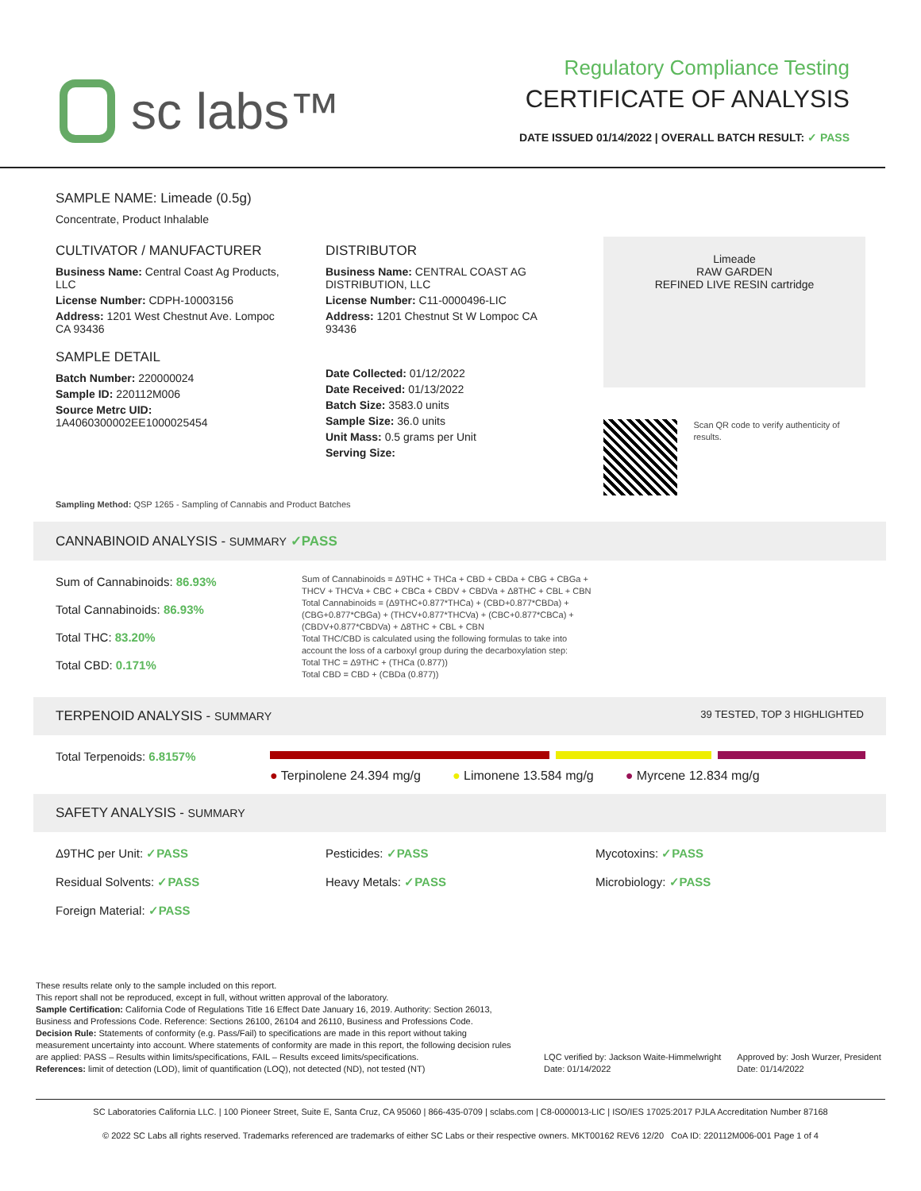sc labs™
Regulatory Compliance Testing
CERTIFICATE OF ANALYSIS
DATE ISSUED 01/14/2022 | OVERALL BATCH RESULT: ✓ PASS
SAMPLE NAME: Limeade (0.5g)
Concentrate, Product Inhalable
CULTIVATOR / MANUFACTURER
Business Name: Central Coast Ag Products, LLC
License Number: CDPH-10003156
Address: 1201 West Chestnut Ave. Lompoc CA 93436
SAMPLE DETAIL
Batch Number: 220000024
Sample ID: 220112M006
Source Metrc UID:
1A4060300002EE1000025454
DISTRIBUTOR
Business Name: CENTRAL COAST AG DISTRIBUTION, LLC
License Number: C11-0000496-LIC
Address: 1201 Chestnut St W Lompoc CA 93436
Date Collected: 01/12/2022
Date Received: 01/13/2022
Batch Size: 3583.0 units
Sample Size: 36.0 units
Unit Mass: 0.5 grams per Unit
Serving Size:
Limeade
RAW GARDEN
REFINED LIVE RESIN cartridge
Scan QR code to verify authenticity of results.
Sampling Method: QSP 1265 - Sampling of Cannabis and Product Batches
CANNABINOID ANALYSIS - SUMMARY ✓PASS
Sum of Cannabinoids: 86.93%
Total Cannabinoids: 86.93%
Total THC: 83.20%
Total CBD: 0.171%
Sum of Cannabinoids = Δ9THC + THCa + CBD + CBDa + CBG + CBGa + THCV + THCVa + CBC + CBCa + CBDV + CBDVa + Δ8THC + CBL + CBN
Total Cannabinoids = (Δ9THC+0.877*THCa) + (CBD+0.877*CBDa) + (CBG+0.877*CBGa) + (THCV+0.877*THCVa) + (CBC+0.877*CBCa) + (CBDV+0.877*CBDVa) + Δ8THC + CBL + CBN
Total THC/CBD is calculated using the following formulas to take into account the loss of a carboxyl group during the decarboxylation step:
Total THC = Δ9THC + (THCa (0.877))
Total CBD = CBD + (CBDa (0.877))
TERPENOID ANALYSIS - SUMMARY 39 TESTED, TOP 3 HIGHLIGHTED
Total Terpenoids: 6.8157%
● Terpinolene 24.394 mg/g ● Limonene 13.584 mg/g ● Myrcene 12.834 mg/g
SAFETY ANALYSIS - SUMMARY
Δ9THC per Unit: ✓PASS
Pesticides: ✓PASS
Mycotoxins: ✓PASS
Residual Solvents: ✓PASS
Heavy Metals: ✓PASS
Microbiology: ✓PASS
Foreign Material: ✓PASS
These results relate only to the sample included on this report.
This report shall not be reproduced, except in full, without written approval of the laboratory.
Sample Certification: California Code of Regulations Title 16 Effect Date January 16, 2019. Authority: Section 26013, Business and Professions Code. Reference: Sections 26100, 26104 and 26110, Business and Professions Code.
Decision Rule: Statements of conformity (e.g. Pass/Fail) to specifications are made in this report without taking measurement uncertainty into account. Where statements of conformity are made in this report, the following decision rules are applied: PASS – Results within limits/specifications, FAIL – Results exceed limits/specifications.
References: limit of detection (LOD), limit of quantification (LOQ), not detected (ND), not tested (NT)
LQC verified by: Jackson Waite-Himmelwright
Date: 01/14/2022
Approved by: Josh Wurzer, President
Date: 01/14/2022
SC Laboratories California LLC. | 100 Pioneer Street, Suite E, Santa Cruz, CA 95060 | 866-435-0709 | sclabs.com | C8-0000013-LIC | ISO/IES 17025:2017 PJLA Accreditation Number 87168
© 2022 SC Labs all rights reserved. Trademarks referenced are trademarks of either SC Labs or their respective owners. MKT00162 REV6 12/20 CoA ID: 220112M006-001 Page 1 of 4